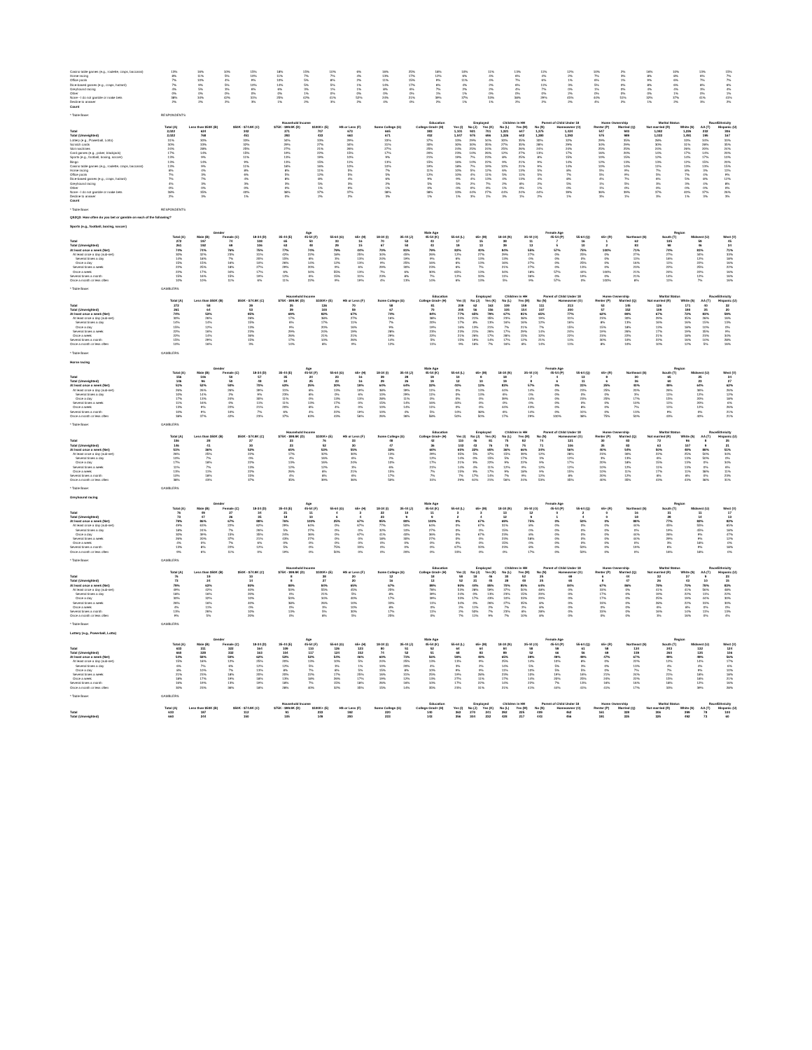| Casino table games (e.g., roulette, craps, baccarat) | 13% | 16% | 10% | 15% | 18% | 15% | 10% | 6% | 16% | 25% | 18% | 10% | 11% | 13% | 11% | 12% | 10% | 2% | 16% | 10% | 13% | 15% |
| Horse racing | 8% | 11% | 5% | 10% | 11% | 7% | 7% | 4% | 13% | 17% | 12% | 6% | 4% | 6% | 4% | 2% | 7% | 3% | 8% | 8% | 6% | 7% |
| Office pools | 7% | 10% | 4% | 9% | 10% | 5% | 8% | 2% | 11% | 15% | 9% | 11% | 4% | 7% | 6% | 1% | 6% | 1% | 9% | 6% | 7% | 7% |
| Dice-based games (e.g., craps, hazard) | 7% | 9% | 5% | 10% | 14% | 5% | 5% | 1% | 14% | 17% | 6% | 4% | 2% | 6% | 11% | 3% | 5% | 0% | 8% | 6% | 8% | 6% |
| Greyhound racing | 4% | 5% | 3% | 6% | 6% | 3% | 1% | 1% | 8% | 6% | 7% | 2% | 2% | 4% | 7% | 0% | 1% | 0% | 4% | 4% | 3% | 4% |
| Other | 0% | 0% | 0% | 0% | 0% | 1% | 0% | 0% | 0% | 0% | 1% | 1% | 0% | 0% | 0% | 2% | 0% | 0% | 0% | 1% | 0% | 1% |
| None - I do not gamble or make bets | 38% | 34% | 42% | 31% | 25% | 42% | 41% | 52% | 24% | 21% | 39% | 37% | 53% | 38% | 29% | 45% | 44% | 51% | 32% | 37% | 41% | 41% |
| Decline to answer | 2% | 2% | 2% | 3% | 1% | 2% | 3% | 2% | 4% | 0% | 2% | 1% | 1% | 2% | 2% | 2% | 4% | 2% | 1% | 2% | 3% | 2% |
| Count | | | | | | | | | | | | | | | | | | | | | | |
* Table Base: RESPONDENTS
| | | | Household Income | | | | | Education | | Employed | | Children in HH | | Parent of Child Under 18 | | Home Ownership | | Marital Status | | Race/Ethnicity | |
| --- | --- | --- | --- | --- | --- | --- | --- | --- | --- | --- | --- | --- | --- | --- | --- | --- | --- | --- | --- | --- | --- |
| | Total (A) | Less than $50K (B) | $50K - $74.9K (C) | $75K - $99.9K (D) | $100K+ (E) | HS or Less (F) | Some College (G) | College Grad+ (H) | Yes (I) | No (J) | Yes (K) | No (L) | Yes (M) | No (N) | Homeowner (O) | Renter (P) | Married (Q) | Not married (R) | White (S) | AA (T) | Hispanic (U) |
| Total | 2,022 | 624 | 342 | 271 | 707 | 673 | 665 | 383 | 1,101 | 921 | 701 | 1,321 | 647 | 1,375 | 1,424 | 547 | 940 | 1,082 | 1,226 | 232 | 306 |
| Total (Unweighted) | 2,022 | 768 | 451 | 293 | 433 | 663 | 671 | 402 | 1,047 | 975 | 696 | 1,326 | 642 | 1,380 | 1,393 | 575 | 989 | 1,033 | 1,491 | 195 | 167 |
| Lottery (e.g., Powerball, Lotto) | 31% | 30% | 33% | 34% | 33% | 29% | 33% | 37% | 33% | 29% | 34% | 30% | 35% | 30% | 32% | 29% | 35% | 28% | 33% | 34% | 33% |
| Scratch cards | 30% | 33% | 32% | 29% | 27% | 34% | 31% | 30% | 30% | 30% | 35% | 27% | 35% | 28% | 29% | 34% | 29% | 30% | 31% | 28% | 35% |
| Slot machines | 24% | 28% | 25% | 27% | 21% | 26% | 27% | 25% | 24% | 25% | 24% | 25% | 26% | 24% | 24% | 25% | 25% | 24% | 26% | 20% | 24% |
| Card games (e.g., poker, blackjack) | 17% | 14% | 15% | 19% | 22% | 15% | 17% | 20% | 23% | 10% | 26% | 12% | 27% | 13% | 17% | 16% | 20% | 14% | 17% | 14% | 20% |
| Sports (e.g., football, boxing, soccer) | 13% | 9% | 11% | 13% | 19% | 10% | 9% | 21% | 19% | 7% | 23% | 8% | 25% | 8% | 15% | 10% | 15% | 12% | 14% | 17% | 10% |
| Bingo | 13% | 14% | 9% | 13% | 15% | 11% | 13% | 15% | 16% | 10% | 22% | 9% | 21% | 9% | 14% | 12% | 13% | 13% | 12% | 15% | 20% |
| Casino table games (e.g., roulette, craps, baccarat) | 13% | 9% | 11% | 18% | 16% | 10% | 10% | 19% | 18% | 7% | 19% | 10% | 21% | 9% | 14% | 10% | 14% | 11% | 13% | 13% | 15% |
| Horse racing | 8% | 4% | 8% | 8% | 11% | 5% | 7% | 11% | 10% | 5% | 12% | 6% | 13% | 5% | 8% | 5% | 9% | 7% | 8% | 3% | 11% |
| Office pools | 7% | 3% | 6% | 5% | 12% | 5% | 5% | 12% | 10% | 4% | 11% | 5% | 11% | 5% | 7% | 5% | 9% | 5% | 7% | 4% | 9% |
| Dice-based games (e.g., craps, hazard) | 7% | 7% | 4% | 8% | 8% | 4% | 6% | 9% | 9% | 4% | 13% | 4% | 13% | 4% | 8% | 4% | 7% | 6% | 5% | 8% | 12% |
| Greyhound racing | 4% | 3% | 3% | 3% | 5% | 3% | 2% | 5% | 5% | 2% | 7% | 2% | 8% | 2% | 5% | 1% | 5% | 3% | 3% | 4% | 8% |
| Other | 0% | 0% | 0% | 0% | 1% | 0% | 1% | 0% | 0% | 0% | 0% | 1% | 0% | 1% | 0% | 1% | 0% | 0% | 0% | 0% | 0% |
| None - I do not gamble or make bets | 38% | 35% | 40% | 38% | 37% | 37% | 38% | 38% | 33% | 44% | 27% | 44% | 24% | 44% | 39% | 36% | 39% | 37% | 40% | 37% | 26% |
| Decline to answer | 2% | 3% | 1% | 0% | 2% | 2% | 3% | 1% | 1% | 3% | 1% | 3% | 1% | 2% | 1% | 3% | 1% | 3% | 1% | 3% | 3% |
| Count | | | | | | | | | | | | | | | | | | | | | |
* Table Base: RESPONDENTS
QS2Q3: How often do you bet or gamble on each of the following?
Sports (e.g., football, boxing, soccer)
| | | Gender | | Age | | | | | Male Age | | | | | Female Age | | | | | Region | | | |
| --- | --- | --- | --- | --- | --- | --- | --- | --- | --- | --- | --- | --- | --- | --- | --- | --- | --- | --- | --- | --- | --- | --- |
| | Total (A) | Male (B) | Female (C) | 18-34 (D) | 35-44 (E) | 45-54 (F) | 55-64 (G) | 65+ (H) | 18-34 (I) | 35-44 (J) | 45-54 (K) | 55-64 (L) | 65+ (M) | 18-34 (N) | 35-44 (O) | 45-54 (P) | 55-64 (Q) | 65+ (R) | Northeast (S) | South (T) | Midwest (U) | West (V) |
| Total | 272 | 197 | 74 | 108 | 65 | 50 | 33 | 16 | 70 | 53 | 43 | 17 | 15 | 38 | 11 | 7 | 16 | 1 | 62 | 105 | 59 | 45 |
| Total (Unweighted) | 261 | 192 | 69 | 106 | 63 | 48 | 29 | 15 | 67 | 50 | 43 | 19 | 13 | 39 | 13 | 5 | 10 | 2 | 83 | 98 | 46 | 34 |
| At least once a week (Net) | 74% | 74% | 76% | 75% | 77% | 74% | 79% | 44% | 70% | 81% | 79% | 82% | 40% | 84% | 55% | 57% | 75% | 100% | 71% | 74% | 81% | 71% |
| At least once a day (sub-net) | 30% | 32% | 23% | 31% | 42% | 22% | 18% | 25% | 34% | 45% | 26% | 12% | 27% | 29% | 27% | 0% | 25% | 0% | 27% | 27% | 34% | 33% |
| Several times a day | 14% | 18% | 7% | 20% | 15% | 8% | 3% | 13% | 24% | 19% | 9% | 6% | 13% | 13% | 0% | 0% | 0% | 0% | 11% | 16% | 12% | 18% |
| Once a day | 15% | 15% | 16% | 10% | 26% | 14% | 12% | 13% | 9% | 25% | 16% | 6% | 13% | 16% | 27% | 0% | 25% | 0% | 16% | 11% | 22% | 16% |
| Several times a week | 22% | 25% | 18% | 27% | 29% | 20% | 9% | 6% | 29% | 30% | 23% | 6% | 7% | 21% | 27% | 0% | 13% | 0% | 23% | 22% | 25% | 22% |
| Once a week | 22% | 17% | 34% | 17% | 6% | 34% | 55% | 13% | 7% | 6% | 30% | 65% | 13% | 34% | 18% | 57% | 44% | 100% | 21% | 24% | 22% | 16% |
| Several times a month | 15% | 16% | 15% | 19% | 12% | 6% | 15% | 31% | 23% | 8% | 7% | 12% | 33% | 11% | 36% | 0% | 19% | 0% | 21% | 14% | 12% | 16% |
| Once a month or less often | 10% | 10% | 11% | 6% | 11% | 22% | 9% | 19% | 4% | 13% | 14% | 6% | 13% | 5% | 9% | 57% | 0% | 100% | 8% | 11% | 7% | 16% |
* Table Base: GAMBLERS
| | | | Household Income | | | | | Education | | Employed | | Children in HH | | Parent of Child Under 18 | | Home Ownership | | Marital Status | | Race/Ethnicity | |
| --- | --- | --- | --- | --- | --- | --- | --- | --- | --- | --- | --- | --- | --- | --- | --- | --- | --- | --- | --- | --- | --- |
| | Total (A) | Less than $50K (B) | $50K - $74.9K (C) | $75K - $99.9K (D) | $100K+ (E) | HS or Less (F) | Some College (G) | College Grad+ (H) | Yes (I) | No (J) | Yes (K) | No (L) | Yes (M) | No (N) | Homeowner (O) | Renter (P) | Married (Q) | Not married (R) | White (S) | AA (T) | Hispanic (U) |
| Total | 272 | 58 | 39 | 35 | 136 | 70 | 58 | 81 | 209 | 62 | 163 | 109 | 159 | 111 | 213 | 53 | 145 | 126 | 171 | 40 | 32 |
| Total (Unweighted) | 261 | 64 | 53 | 39 | 100 | 59 | 67 | 70 | 205 | 56 | 156 | 105 | 154 | 107 | 200 | 57 | 152 | 109 | 190 | 35 | 20 |
| At least once a week (Net) | 74% | 53% | 85% | 69% | 82% | 67% | 74% | 84% | 77% | 65% | 79% | 67% | 81% | 65% | 77% | 62% | 80% | 67% | 72% | 83% | 59% |
| At least once a day (sub-net) | 30% | 26% | 28% | 17% | 38% | 27% | 16% | 38% | 33% | 21% | 35% | 23% | 38% | 19% | 31% | 23% | 30% | 29% | 35% | 28% | 16% |
| Several times a day | 14% | 14% | 15% | 6% | 17% | 11% | 7% | 20% | 17% | 8% | 13% | 16% | 16% | 12% | 16% | 8% | 13% | 16% | 16% | 15% | 13% |
| Once a day | 15% | 12% | 13% | 9% | 20% | 16% | 9% | 19% | 16% | 13% | 21% | 7% | 21% | 7% | 15% | 15% | 18% | 13% | 18% | 10% | 0% |
| Several times a week | 22% | 16% | 23% | 29% | 24% | 19% | 28% | 23% | 23% | 21% | 26% | 17% | 29% | 14% | 24% | 19% | 26% | 17% | 19% | 35% | 9% |
| Once a week | 22% | 14% | 36% | 26% | 21% | 21% | 29% | 22% | 21% | 26% | 17% | 28% | 15% | 32% | 22% | 23% | 22% | 21% | 18% | 23% | 34% |
| Several times a month | 15% | 29% | 15% | 17% | 10% | 26% | 14% | 5% | 15% | 19% | 14% | 17% | 12% | 21% | 11% | 30% | 10% | 22% | 16% | 10% | 28% |
| Once a month or less often | 10% | 16% | 3% | 14% | 8% | 9% | 12% | 11% | 9% | 16% | 7% | 16% | 8% | 14% | 11% | 8% | 10% | 10% | 12% | 5% | 16% |
* Table Base: GAMBLERS
Horse racing
| | | Gender | | Age | | | | | Male Age | | | | | Female Age | | | | | Region | | | |
| --- | --- | --- | --- | --- | --- | --- | --- | --- | --- | --- | --- | --- | --- | --- | --- | --- | --- | --- | --- | --- | --- | --- |
| | Total (A) | Male (B) | Female (C) | 18-34 (D) | 35-44 (E) | 45-54 (F) | 55-64 (G) | 65+ (H) | 18-34 (I) | 35-44 (J) | 45-54 (K) | 55-64 (L) | 65+ (M) | 18-34 (N) | 35-44 (O) | 45-54 (P) | 55-64 (Q) | 65+ (R) | Northeast (S) | South (T) | Midwest (U) | West (V) |
| Total | 156 | 106 | 50 | 57 | 35 | 24 | 23 | 16 | 39 | 28 | 19 | 10 | 8 | 18 | 7 | 4 | 13 | 8 | 30 | 65 | 25 | 34 |
| Total (Unweighted) | 146 | 96 | 50 | 48 | 34 | 25 | 23 | 16 | 29 | 26 | 19 | 12 | 10 | 19 | 8 | 6 | 11 | 6 | 36 | 60 | 23 | 27 |
| At least once a week (Net) | 51% | 52% | 50% | 70% | 63% | 25% | 30% | 19% | 64% | 64% | 32% | 40% | 13% | 83% | 57% | 0% | 31% | 25% | 40% | 49% | 64% | 62% |
| At least once a day (sub-net) | 26% | 26% | 26% | 39% | 31% | 8% | 13% | 19% | 38% | 39% | 11% | 0% | 13% | 44% | 14% | 0% | 23% | 25% | 20% | 26% | 36% | 26% |
| Several times a day | 10% | 14% | 2% | 9% | 23% | 8% | 0% | 6% | 10% | 29% | 11% | 0% | 13% | 6% | 0% | 0% | 0% | 0% | 3% | 11% | 12% | 12% |
| Once a day | 17% | 13% | 24% | 30% | 11% | 0% | 13% | 13% | 28% | 11% | 0% | 0% | 0% | 39% | 14% | 0% | 23% | 25% | 17% | 15% | 20% | 18% |
| Several times a week | 11% | 16% | 0% | 11% | 11% | 13% | 17% | 0% | 15% | 14% | 16% | 40% | 0% | 0% | 0% | 0% | 0% | 0% | 10% | 11% | 20% | 6% |
| Once a week | 13% | 9% | 22% | 21% | 20% | 8% | 4% | 0% | 10% | 14% | 11% | 0% | 0% | 44% | 43% | 0% | 8% | 0% | 7% | 11% | 12% | 26% |
| Several times a month | 10% | 9% | 10% | 7% | 6% | 4% | 22% | 19% | 10% | 4% | 5% | 10% | 38% | 6% | 14% | 0% | 31% | 0% | 13% | 9% | 0% | 21% |
| Once a month or less often | 38% | 37% | 42% | 23% | 37% | 63% | 43% | 56% | 26% | 36% | 58% | 50% | 50% | 17% | 29% | 100% | 38% | 75% | 50% | 43% | 40% | 21% |
* Table Base: GAMBLERS
| | | | Household Income | | | | | Education | | Employed | | Children in HH | | Parent of Child Under 18 | | Home Ownership | | Marital Status | | Race/Ethnicity | |
| --- | --- | --- | --- | --- | --- | --- | --- | --- | --- | --- | --- | --- | --- | --- | --- | --- | --- | --- | --- | --- | --- |
| | Total (A) | Less than $50K (B) | $50K - $74.9K (C) | $75K - $99.9K (D) | $100K+ (E) | HS or Less (F) | Some College (G) | College Grad+ (H) | Yes (I) | No (J) | Yes (K) | No (L) | Yes (M) | No (N) | Homeowner (O) | Renter (P) | Married (Q) | Not married (R) | White (S) | AA (T) | Hispanic (U) |
| Total | 156 | 28 | 27 | 23 | 76 | 33 | 48 | 42 | 110 | 46 | 81 | 75 | 82 | 74 | 121 | 30 | 83 | 72 | 96 | 8 | 35 |
| Total (Unweighted) | 146 | 41 | 30 | 23 | 52 | 30 | 47 | 36 | 103 | 43 | 76 | 70 | 75 | 71 | 106 | 35 | 83 | 63 | 107 | 9 | 21 |
| At least once a week (Net) | 51% | 36% | 52% | 65% | 53% | 55% | 33% | 60% | 65% | 22% | 65% | 36% | 66% | 34% | 56% | 40% | 54% | 50% | 48% | 88% | 51% |
| At least once a day (sub-net) | 26% | 25% | 22% | 17% | 32% | 30% | 13% | 29% | 35% | 5% | 37% | 15% | 39% | 12% | 28% | 23% | 30% | 22% | 25% | 50% | 34% |
| Several times a day | 10% | 7% | 0% | 4% | 16% | 6% | 2% | 12% | 14% | 0% | 15% | 5% | 17% | 3% | 12% | 3% | 13% | 6% | 13% | 50% | 0% |
| Once a day | 17% | 18% | 22% | 13% | 16% | 24% | 10% | 17% | 21% | 9% | 22% | 9% | 22% | 9% | 17% | 20% | 18% | 15% | 13% | 0% | 34% |
| Several times a week | 11% | 7% | 13% | 12% | 12% | 3% | 6% | 21% | 14% | 4% | 11% | 12% | 9% | 12% | 12% | 10% | 12% | 11% | 13% | 0% | 6% |
| Once a week | 13% | 11% | 22% | 26% | 8% | 21% | 15% | 7% | 15% | 9% | 17% | 9% | 18% | 9% | 15% | 10% | 11% | 17% | 11% | 38% | 11% |
| Several times a month | 10% | 18% | 15% | 4% | 8% | 6% | 17% | 7% | 7% | 17% | 14% | 7% | 9% | 12% | 8% | 20% | 12% | 8% | 8% | 0% | 23% |
| Once a month or less often | 38% | 43% | 37% | 35% | 39% | 36% | 50% | 31% | 29% | 61% | 21% | 56% | 24% | 53% | 35% | 40% | 35% | 43% | 43% | 38% | 31% |
* Table Base: GAMBLERS
Greyhound racing
| | | Gender | | Age | | | | | Male Age | | | | | Female Age | | | | | Region | | | |
| --- | --- | --- | --- | --- | --- | --- | --- | --- | --- | --- | --- | --- | --- | --- | --- | --- | --- | --- | --- | --- | --- | --- |
| | Total (A) | Male (B) | Female (C) | 18-34 (D) | 35-44 (E) | 45-54 (F) | 55-64 (G) | 65+ (H) | 18-34 (I) | 35-44 (J) | 45-54 (K) | 55-64 (L) | 65+ (M) | 18-34 (N) | 35-44 (O) | 45-54 (P) | 55-64 (Q) | 65+ (R) | Northeast (S) | South (T) | Midwest (U) | West (V) |
| Total | 76 | 49 | 27 | 34 | 21 | 11 | 4 | 3 | 22 | 10 | 11 | 3 | 3 | 13 | 12 | 0 | 2 | 0 | 16 | 31 | 11 | 17 |
| Total (Unweighted) | 73 | 47 | 26 | 35 | 18 | 10 | 6 | 4 | 23 | 9 | 9 | 2 | 4 | 12 | 9 | 1 | 4 | 0 | 18 | 28 | 14 | 13 |
| At least once a week (Net) | 79% | 86% | 67% | 88% | 76% | 100% | 25% | 67% | 95% | 80% | 100% | 0% | 67% | 69% | 75% | 0% | 50% | 0% | 88% | 77% | 82% | 82% |
| At least once a day (sub-net) | 49% | 63% | 22% | 62% | 29% | 64% | 0% | 67% | 77% | 50% | 64% | 0% | 67% | 31% | 8% | 0% | 0% | 0% | 44% | 45% | 55% | 65% |
| Several times a day | 18% | 24% | 7% | 26% | 5% | 27% | 0% | 0% | 32% | 10% | 27% | 0% | 0% | 15% | 0% | 0% | 0% | 0% | 0% | 19% | 45% | 18% |
| Once a day | 30% | 39% | 15% | 35% | 24% | 36% | 0% | 67% | 41% | 40% | 36% | 0% | 67% | 23% | 8% | 0% | 0% | 0% | 44% | 26% | 9% | 47% |
| Several times a week | 26% | 20% | 37% | 21% | 43% | 27% | 0% | 0% | 18% | 30% | 27% | 0% | 0% | 23% | 58% | 0% | 0% | 0% | 44% | 29% | 9% | 12% |
| Once a week | 4% | 0% | 7% | 6% | 0% | 0% | 0% | 0% | 0% | 0% | 0% | 0% | 0% | 15% | 0% | 0% | 0% | 0% | 0% | 3% | 18% | 0% |
| Several times a month | 13% | 8% | 22% | 12% | 5% | 0% | 75% | 33% | 0% | 0% | 0% | 67% | 33% | 23% | 8% | 0% | 50% | 0% | 19% | 6% | 9% | 18% |
| Once a month or less often | 9% | 6% | 11% | 0% | 19% | 0% | 50% | 0% | 0% | 20% | 0% | 33% | 0% | 0% | 17% | 0% | 50% | 0% | 0% | 16% | 18% | 0% |
* Table Base: GAMBLERS
| | | | Household Income | | | | | Education | | Employed | | Children in HH | | Parent of Child Under 18 | | Home Ownership | | Marital Status | | Race/Ethnicity | |
| --- | --- | --- | --- | --- | --- | --- | --- | --- | --- | --- | --- | --- | --- | --- | --- | --- | --- | --- | --- | --- | --- |
| | Total (A) | Less than $50K (B) | $50K - $74.9K (C) | $75K - $99.9K (D) | $100K+ (E) | HS or Less (F) | Some College (G) | College Grad+ (H) | Yes (I) | No (J) | Yes (K) | No (L) | Yes (M) | No (N) | Homeowner (O) | Renter (P) | Married (Q) | Not married (R) | White (S) | AA (T) | Hispanic (U) |
| Total | 76 | 19 | 10 | 8 | 38 | 20 | 12 | 18 | 58 | 18 | 46 | 30 | 52 | 25 | 69 | 6 | 44 | 32 | 37 | 9 | 23 |
| Total (Unweighted) | 73 | 24 | 14 | 8 | 27 | 20 | 16 | 13 | 52 | 21 | 45 | 28 | 48 | 25 | 65 | 8 | 47 | 26 | 43 | 10 | 15 |
| At least once a week (Net) | 79% | 63% | 80% | 88% | 84% | 65% | 67% | 89% | 90% | 44% | 85% | 70% | 85% | 64% | 84% | 67% | 86% | 78% | 70% | 78% | 83% |
| At least once a day (sub-net) | 49% | 42% | 40% | 50% | 55% | 45% | 25% | 78% | 53% | 28% | 59% | 37% | 50% | 48% | 0% | 33% | 0% | 41% | 41% | 56% | 48% |
| Several times a day | 18% | 16% | 20% | 0% | 21% | 5% | 8% | 39% | 24% | 0% | 13% | 23% | 15% | 20% | 0% | 17% | 0% | 19% | 22% | 11% | 22% |
| Once a day | 30% | 32% | 10% | 50% | 34% | 40% | 17% | 39% | 33% | 17% | 43% | 10% | 33% | 20% | 0% | 17% | 0% | 25% | 19% | 44% | 30% |
| Several times a week | 26% | 16% | 40% | 38% | 26% | 10% | 33% | 11% | 34% | 0% | 26% | 27% | 35% | 8% | 0% | 33% | 0% | 28% | 22% | 33% | 30% |
| Once a week | 4% | 11% | 0% | 0% | 3% | 10% | 8% | 0% | 2% | 11% | 2% | 7% | 2% | 8% | 0% | 0% | 0% | 6% | 8% | 0% | 0% |
| Several times a month | 13% | 26% | 10% | 13% | 5% | 30% | 17% | 11% | 2% | 50% | 7% | 23% | 8% | 28% | 0% | 33% | 0% | 16% | 14% | 11% | 13% |
| Once a month or less often | 9% | 5% | 20% | 0% | 8% | 5% | 25% | 0% | 7% | 11% | 9% | 7% | 10% | 8% | 0% | 0% | 0% | 3% | 16% | 0% | 4% |
* Table Base: GAMBLERS
Lottery (e.g., Powerball, Lotto)
| | | Gender | | Age | | | | | Male Age | | | | | Female Age | | | | | Region | | | |
| --- | --- | --- | --- | --- | --- | --- | --- | --- | --- | --- | --- | --- | --- | --- | --- | --- | --- | --- | --- | --- | --- | --- |
| | Total (A) | Male (B) | Female (C) | 18-34 (D) | 35-44 (E) | 45-54 (F) | 55-64 (G) | 65+ (H) | 18-34 (I) | 35-44 (J) | 45-54 (K) | 55-64 (L) | 65+ (M) | 18-34 (N) | 35-44 (O) | 45-54 (P) | 55-64 (Q) | 65+ (R) | Northeast (S) | South (T) | Midwest (U) | West (V) |
| Total | 633 | 311 | 322 | 164 | 109 | 110 | 126 | 123 | 80 | 51 | 52 | 64 | 64 | 84 | 58 | 59 | 61 | 58 | 134 | 243 | 132 | 124 |
| Total (Unweighted) | 660 | 328 | 332 | 163 | 104 | 117 | 124 | 152 | 74 | 52 | 51 | 68 | 83 | 89 | 52 | 66 | 56 | 69 | 159 | 260 | 135 | 106 |
| At least once a week (Net) | 54% | 58% | 50% | 62% | 53% | 52% | 54% | 46% | 60% | 71% | 56% | 59% | 48% | 65% | 38% | 49% | 49% | 47% | 67% | 49% | 49% | 56% |
| At least once a day (sub-net) | 15% | 18% | 12% | 25% | 20% | 13% | 10% | 5% | 24% | 25% | 13% | 13% | 9% | 25% | 14% | 10% | 8% | 0% | 22% | 12% | 14% | 17% |
| Several times a day | 6% | 7% | 6% | 12% | 12% | 5% | 3% | 1% | 10% | 20% | 4% | 3% | 2% | 14% | 5% | 5% | 3% | 0% | 13% | 4% | 4% | 6% |
| Once a day | 8% | 10% | 7% | 13% | 8% | 7% | 8% | 5% | 15% | 8% | 10% | 9% | 9% | 11% | 10% | 5% | 5% | 0% | 7% | 7% | 9% | 10% |
| Several times a week | 21% | 23% | 18% | 20% | 20% | 22% | 17% | 25% | 16% | 31% | 25% | 19% | 28% | 23% | 10% | 19% | 16% | 21% | 24% | 21% | 18% | 18% |
| Once a week | 18% | 17% | 19% | 18% | 13% | 18% | 26% | 17% | 19% | 12% | 13% | 27% | 11% | 17% | 14% | 20% | 25% | 24% | 22% | 15% | 18% | 21% |
| Several times a month | 16% | 19% | 13% | 19% | 18% | 7% | 15% | 18% | 26% | 16% | 10% | 17% | 22% | 14% | 22% | 7% | 13% | 16% | 16% | 18% | 12% | 16% |
| Once a month or less often | 30% | 23% | 36% | 18% | 28% | 40% | 32% | 35% | 15% | 14% | 35% | 23% | 31% | 21% | 41% | 44% | 41% | 41% | 17% | 33% | 39% | 28% |
* Table Base: GAMBLERS
| | | | Household Income | | | | | Education | | Employed | | Children in HH | | Parent of Child Under 18 | | Home Ownership | | Marital Status | | Race/Ethnicity | |
| --- | --- | --- | --- | --- | --- | --- | --- | --- | --- | --- | --- | --- | --- | --- | --- | --- | --- | --- | --- | --- | --- |
| | Total (A) | Less than $50K (B) | $50K - $74.9K (C) | $75K - $99.9K (D) | $100K+ (E) | HS or Less (F) | Some College (G) | College Grad+ (H) | Yes (I) | No (J) | Yes (K) | No (L) | Yes (M) | No (N) | Homeowner (O) | Renter (P) | Married (Q) | Not married (R) | White (S) | AA (T) | Hispanic (U) |
| Total | 633 | 187 | 112 | 91 | 233 | 192 | 220 | 140 | 363 | 270 | 241 | 392 | 225 | 409 | 462 | 161 | 328 | 306 | 399 | 78 | 100 |
| Total (Unweighted) | 660 | 244 | 150 | 105 | 149 | 200 | 233 | 143 | 356 | 304 | 232 | 428 | 217 | 443 | 456 | 191 | 335 | 325 | 492 | 73 | 60 |